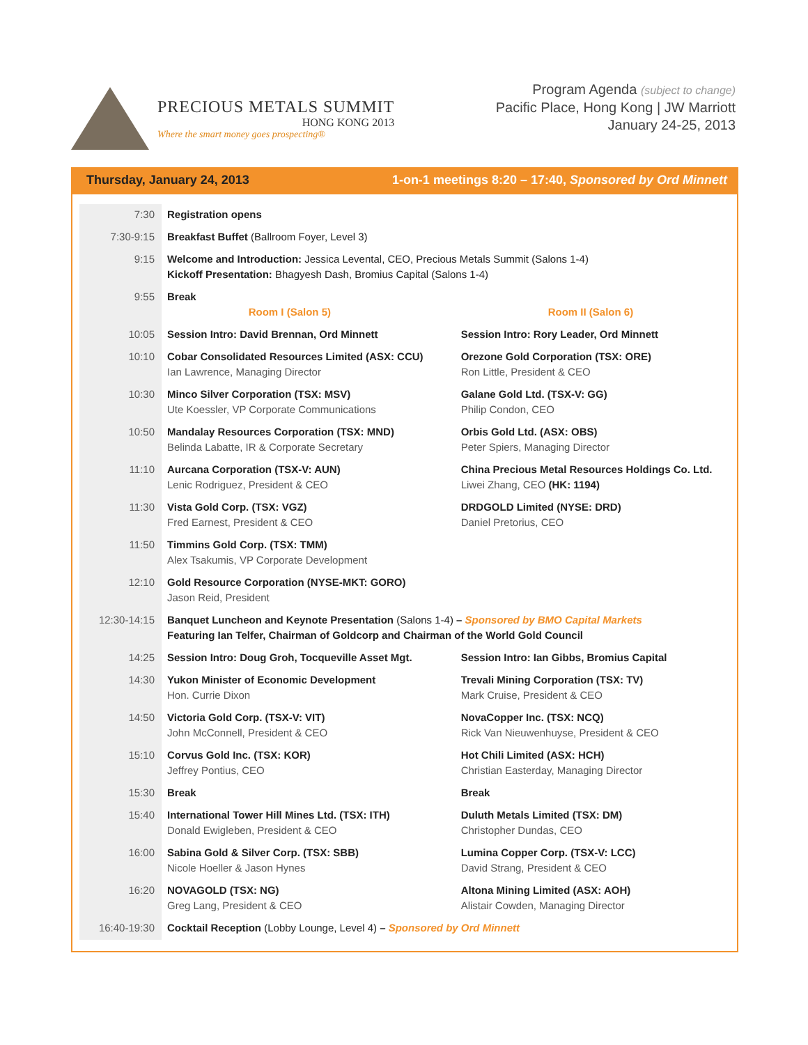PRECIOUS METALS SUMMIT
HONG KONG 2013
Where the smart money goes prospecting®
Program Agenda (subject to change)
Pacific Place, Hong Kong | JW Marriott
January 24-25, 2013
Thursday, January 24, 2013 1-on-1 meetings 8:20 – 17:40, Sponsored by Ord Minnett
| 7:30 | Registration opens | |
| 7:30-9:15 | Breakfast Buffet (Ballroom Foyer, Level 3) | |
| 9:15 | Welcome and Introduction: Jessica Levental, CEO, Precious Metals Summit (Salons 1-4) Kickoff Presentation: Bhagyesh Dash, Bromius Capital (Salons 1-4) | |
| 9:55 | Break Room I (Salon 5) | Room II (Salon 6) |
| 10:05 | Session Intro: David Brennan, Ord Minnett | Session Intro: Rory Leader, Ord Minnett |
| 10:10 | Cobar Consolidated Resources Limited (ASX: CCU) Ian Lawrence, Managing Director | Orezone Gold Corporation (TSX: ORE) Ron Little, President & CEO |
| 10:30 | Minco Silver Corporation (TSX: MSV) Ute Koessler, VP Corporate Communications | Galane Gold Ltd. (TSX-V: GG) Philip Condon, CEO |
| 10:50 | Mandalay Resources Corporation (TSX: MND) Belinda Labatte, IR & Corporate Secretary | Orbis Gold Ltd. (ASX: OBS) Peter Spiers, Managing Director |
| 11:10 | Aurcana Corporation (TSX-V: AUN) Lenic Rodriguez, President & CEO | China Precious Metal Resources Holdings Co. Ltd. Liwei Zhang, CEO (HK: 1194) |
| 11:30 | Vista Gold Corp. (TSX: VGZ) Fred Earnest, President & CEO | DRDGOLD Limited (NYSE: DRD) Daniel Pretorius, CEO |
| 11:50 | Timmins Gold Corp. (TSX: TMM) Alex Tsakumis, VP Corporate Development | |
| 12:10 | Gold Resource Corporation (NYSE-MKT: GORO) Jason Reid, President | |
| 12:30-14:15 | Banquet Luncheon and Keynote Presentation (Salons 1-4) – Sponsored by BMO Capital Markets Featuring Ian Telfer, Chairman of Goldcorp and Chairman of the World Gold Council | |
| 14:25 | Session Intro: Doug Groh, Tocqueville Asset Mgt. | Session Intro: Ian Gibbs, Bromius Capital |
| 14:30 | Yukon Minister of Economic Development Hon. Currie Dixon | Trevali Mining Corporation (TSX: TV) Mark Cruise, President & CEO |
| 14:50 | Victoria Gold Corp. (TSX-V: VIT) John McConnell, President & CEO | NovaCopper Inc. (TSX: NCQ) Rick Van Nieuwenhuyse, President & CEO |
| 15:10 | Corvus Gold Inc. (TSX: KOR) Jeffrey Pontius, CEO | Hot Chili Limited (ASX: HCH) Christian Easterday, Managing Director |
| 15:30 | Break | Break |
| 15:40 | International Tower Hill Mines Ltd. (TSX: ITH) Donald Ewigleben, President & CEO | Duluth Metals Limited (TSX: DM) Christopher Dundas, CEO |
| 16:00 | Sabina Gold & Silver Corp. (TSX: SBB) Nicole Hoeller & Jason Hynes | Lumina Copper Corp. (TSX-V: LCC) David Strang, President & CEO |
| 16:20 | NOVAGOLD (TSX: NG) Greg Lang, President & CEO | Altona Mining Limited (ASX: AOH) Alistair Cowden, Managing Director |
| 16:40-19:30 | Cocktail Reception (Lobby Lounge, Level 4) – Sponsored by Ord Minnett | |